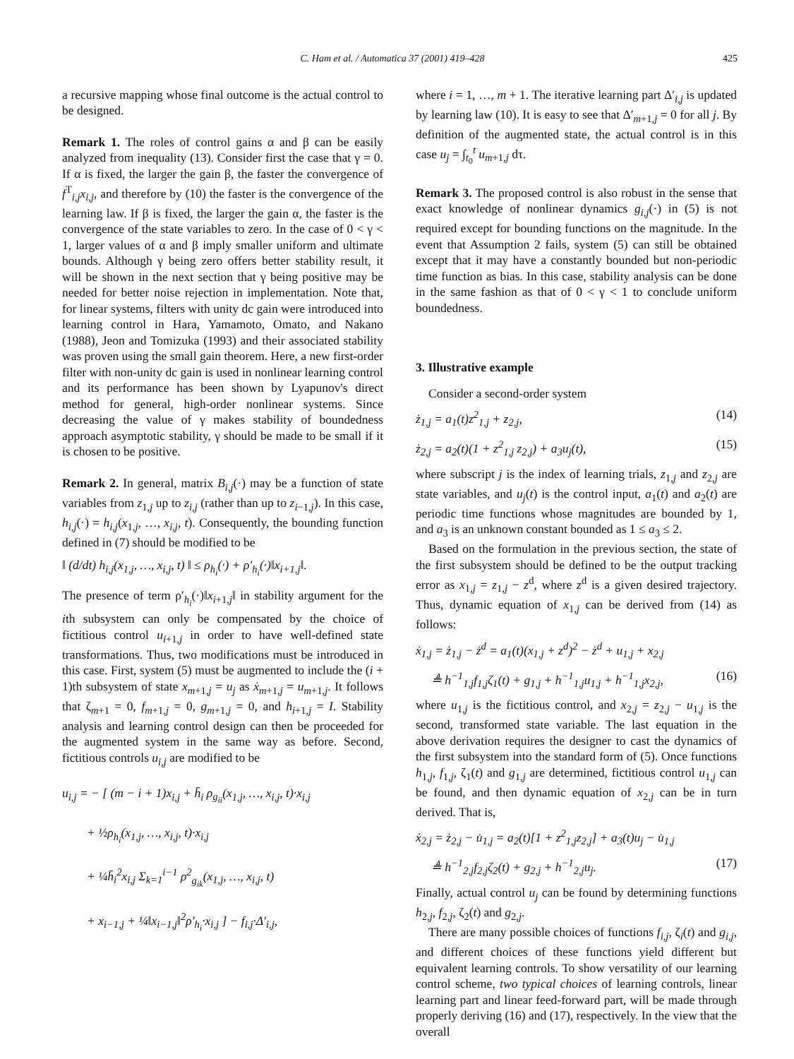C. Ham et al. / Automatica 37 (2001) 419–428 425
a recursive mapping whose final outcome is the actual control to be designed.
Remark 1. The roles of control gains α and β can be easily analyzed from inequality (13). Consider first the case that γ = 0. If α is fixed, the larger the gain β, the faster the convergence of f<sup>T</sup><sub>i,j</sub>x<sub>i,j</sub>, and therefore by (10) the faster is the convergence of the learning law. If β is fixed, the larger the gain α, the faster is the convergence of the state variables to zero. In the case of 0 < γ < 1, larger values of α and β imply smaller uniform and ultimate bounds. Although γ being zero offers better stability result, it will be shown in the next section that γ being positive may be needed for better noise rejection in implementation. Note that, for linear systems, filters with unity dc gain were introduced into learning control in Hara, Yamamoto, Omato, and Nakano (1988), Jeon and Tomizuka (1993) and their associated stability was proven using the small gain theorem. Here, a new first-order filter with non-unity dc gain is used in nonlinear learning control and its performance has been shown by Lyapunov's direct method for general, high-order nonlinear systems. Since decreasing the value of γ makes stability of boundedness approach asymptotic stability, γ should be made to be small if it is chosen to be positive.
Remark 2. In general, matrix B<sub>i,j</sub>(·) may be a function of state variables from z<sub>1,j</sub> up to z<sub>i,j</sub> (rather than up to z<sub>i−1,j</sub>). In this case, h<sub>i,j</sub>(·) = h<sub>i,j</sub>(x<sub>1,j</sub>, …, x<sub>i,j</sub>, t). Consequently, the bounding function defined in (7) should be modified to be
‖ (d/dt) h<sub>i,j</sub>(x<sub>1,j</sub>, …, x<sub>i,j</sub>, t) ‖ ≤ ρ<sub>h<sub>i</sub></sub>(·) + ρ′<sub>h<sub>i</sub></sub>(·)‖x<sub>i+1,j</sub>‖.
The presence of term ρ′<sub>h<sub>i</sub></sub>(·)‖x<sub>i+1,j</sub>‖ in stability argument for the ith subsystem can only be compensated by the choice of fictitious control u<sub>i+1,j</sub> in order to have well-defined state transformations. Thus, two modifications must be introduced in this case. First, system (5) must be augmented to include the (i + 1)th subsystem of state x<sub>m+1,j</sub> = u<sub>j</sub> as ẋ<sub>m+1,j</sub> = u<sub>m+1,j</sub>. It follows that ζ<sub>m+1</sub> = 0, f<sub>m+1,j</sub> = 0, g<sub>m+1,j</sub> = 0, and h<sub>i+1,j</sub> = I. Stability analysis and learning control design can then be proceeded for the augmented system in the same way as before. Second, fictitious controls u<sub>i,j</sub> are modified to be
u<sub>i,j</sub> = − [ (m − i + 1)x<sub>i,j</sub> + h̄<sub>i</sub> ρ<sub>g<sub>ii</sub></sub>(x<sub>1,j</sub>, …, x<sub>i,j</sub>, t)·x<sub>i,j</sub>
+ ½ρ<sub>h<sub>i</sub></sub>(x<sub>1,j</sub>, …, x<sub>i,j</sub>, t)·x<sub>i,j</sub>
+ ¼h̄<sub>i</sub><sup>2</sup>x<sub>i,j</sub> Σ<sub>k=1</sub><sup>i−1</sup> ρ<sup>2</sup><sub>g<sub>ik</sub></sub>(x<sub>1,j</sub>, …, x<sub>i,j</sub>, t)
+ x<sub>i−1,j</sub> + ¼‖x<sub>i−1,j</sub>‖<sup>2</sup>ρ′<sub>h<sub>i</sub></sub>·x<sub>i,j</sub> ] − f<sub>i,j</sub>·Δ′<sub>i,j</sub>,
where i = 1, …, m + 1. The iterative learning part Δ′<sub>i,j</sub> is updated by learning law (10). It is easy to see that Δ′<sub>m+1,j</sub> = 0 for all j. By definition of the augmented state, the actual control is in this case u<sub>j</sub> = ∫<sub>t<sub>0</sub></sub><sup>t</sup> u<sub>m+1,j</sub> dτ.
Remark 3. The proposed control is also robust in the sense that exact knowledge of nonlinear dynamics g<sub>i,j</sub>(·) in (5) is not required except for bounding functions on the magnitude. In the event that Assumption 2 fails, system (5) can still be obtained except that it may have a constantly bounded but non-periodic time function as bias. In this case, stability analysis can be done in the same fashion as that of 0 < γ < 1 to conclude uniform boundedness.
3. Illustrative example
Consider a second-order system
ż<sub>1,j</sub> = a<sub>1</sub>(t)z<sup>2</sup><sub>1,j</sub> + z<sub>2,j</sub>, (14)
ż<sub>2,j</sub> = a<sub>2</sub>(t)(1 + z<sup>2</sup><sub>1,j</sub> z<sub>2,j</sub>) + a<sub>3</sub>u<sub>j</sub>(t), (15)
where subscript j is the index of learning trials, z<sub>1,j</sub> and z<sub>2,j</sub> are state variables, and u<sub>j</sub>(t) is the control input, a<sub>1</sub>(t) and a<sub>2</sub>(t) are periodic time functions whose magnitudes are bounded by 1, and a<sub>3</sub> is an unknown constant bounded as 1 ≤ a<sub>3</sub> ≤ 2.
Based on the formulation in the previous section, the state of the first subsystem should be defined to be the output tracking error as x<sub>1,j</sub> = z<sub>1,j</sub> − z<sup>d</sup>, where z<sup>d</sup> is a given desired trajectory. Thus, dynamic equation of x<sub>1,j</sub> can be derived from (14) as follows:
ẋ<sub>1,j</sub> = ż<sub>1,j</sub> − ż<sup>d</sup> = a<sub>1</sub>(t)(x<sub>1,j</sub> + z<sup>d</sup>)<sup>2</sup> − ż<sup>d</sup> + u<sub>1,j</sub> + x<sub>2,j</sub>
≜ h<sup>−1</sup><sub>1,j</sub>f<sub>1,j</sub>ζ<sub>1</sub>(t) + g<sub>1,j</sub> + h<sup>−1</sup><sub>1,j</sub>u<sub>1,j</sub> + h<sup>−1</sup><sub>1,j</sub>x<sub>2,j</sub>, (16)
where u<sub>1,j</sub> is the fictitious control, and x<sub>2,j</sub> = z<sub>2,j</sub> − u<sub>1,j</sub> is the second, transformed state variable. The last equation in the above derivation requires the designer to cast the dynamics of the first subsystem into the standard form of (5). Once functions h<sub>1,j</sub>, f<sub>1,j</sub>, ζ<sub>1</sub>(t) and g<sub>1,j</sub> are determined, fictitious control u<sub>1,j</sub> can be found, and then dynamic equation of x<sub>2,j</sub> can be in turn derived. That is,
ẋ<sub>2,j</sub> = ż<sub>2,j</sub> − u̇<sub>1,j</sub> = a<sub>2</sub>(t)[1 + z<sup>2</sup><sub>1,j</sub>z<sub>2,j</sub>] + a<sub>3</sub>(t)u<sub>j</sub> − u̇<sub>1,j</sub>
≜ h<sup>−1</sup><sub>2,j</sub>f<sub>2,j</sub>ζ<sub>2</sub>(t) + g<sub>2,j</sub> + h<sup>−1</sup><sub>2,j</sub>u<sub>j</sub>. (17)
Finally, actual control u<sub>j</sub> can be found by determining functions h<sub>2,j</sub>, f<sub>2,j</sub>, ζ<sub>2</sub>(t) and g<sub>2,j</sub>.
There are many possible choices of functions f<sub>i,j</sub>, ζ<sub>i</sub>(t) and g<sub>i,j</sub>, and different choices of these functions yield different but equivalent learning controls. To show versatility of our learning control scheme, two typical choices of learning controls, linear learning part and linear feed-forward part, will be made through properly deriving (16) and (17), respectively. In the view that the overall